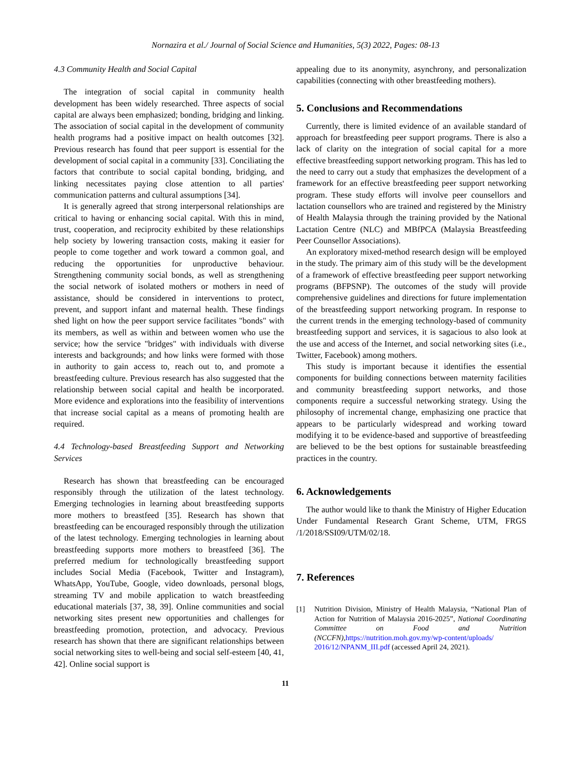Nornazira et al./ Journal of Social Science and Humanities, 5(3) 2022, Pages: 08-13
4.3 Community Health and Social Capital
The integration of social capital in community health development has been widely researched. Three aspects of social capital are always been emphasized; bonding, bridging and linking. The association of social capital in the development of community health programs had a positive impact on health outcomes [32]. Previous research has found that peer support is essential for the development of social capital in a community [33]. Conciliating the factors that contribute to social capital bonding, bridging, and linking necessitates paying close attention to all parties' communication patterns and cultural assumptions [34].
It is generally agreed that strong interpersonal relationships are critical to having or enhancing social capital. With this in mind, trust, cooperation, and reciprocity exhibited by these relationships help society by lowering transaction costs, making it easier for people to come together and work toward a common goal, and reducing the opportunities for unproductive behaviour. Strengthening community social bonds, as well as strengthening the social network of isolated mothers or mothers in need of assistance, should be considered in interventions to protect, prevent, and support infant and maternal health. These findings shed light on how the peer support service facilitates "bonds" with its members, as well as within and between women who use the service; how the service "bridges" with individuals with diverse interests and backgrounds; and how links were formed with those in authority to gain access to, reach out to, and promote a breastfeeding culture. Previous research has also suggested that the relationship between social capital and health be incorporated. More evidence and explorations into the feasibility of interventions that increase social capital as a means of promoting health are required.
4.4 Technology-based Breastfeeding Support and Networking Services
Research has shown that breastfeeding can be encouraged responsibly through the utilization of the latest technology. Emerging technologies in learning about breastfeeding supports more mothers to breastfeed [35]. Research has shown that breastfeeding can be encouraged responsibly through the utilization of the latest technology. Emerging technologies in learning about breastfeeding supports more mothers to breastfeed [36]. The preferred medium for technologically breastfeeding support includes Social Media (Facebook, Twitter and Instagram), WhatsApp, YouTube, Google, video downloads, personal blogs, streaming TV and mobile application to watch breastfeeding educational materials [37, 38, 39]. Online communities and social networking sites present new opportunities and challenges for breastfeeding promotion, protection, and advocacy. Previous research has shown that there are significant relationships between social networking sites to well-being and social self-esteem [40, 41, 42]. Online social support is
appealing due to its anonymity, asynchrony, and personalization capabilities (connecting with other breastfeeding mothers).
5. Conclusions and Recommendations
Currently, there is limited evidence of an available standard of approach for breastfeeding peer support programs. There is also a lack of clarity on the integration of social capital for a more effective breastfeeding support networking program. This has led to the need to carry out a study that emphasizes the development of a framework for an effective breastfeeding peer support networking program. These study efforts will involve peer counsellors and lactation counsellors who are trained and registered by the Ministry of Health Malaysia through the training provided by the National Lactation Centre (NLC) and MBfPCA (Malaysia Breastfeeding Peer Counsellor Associations).
An exploratory mixed-method research design will be employed in the study. The primary aim of this study will be the development of a framework of effective breastfeeding peer support networking programs (BFPSNP). The outcomes of the study will provide comprehensive guidelines and directions for future implementation of the breastfeeding support networking program. In response to the current trends in the emerging technology-based of community breastfeeding support and services, it is sagacious to also look at the use and access of the Internet, and social networking sites (i.e., Twitter, Facebook) among mothers.
This study is important because it identifies the essential components for building connections between maternity facilities and community breastfeeding support networks, and those components require a successful networking strategy. Using the philosophy of incremental change, emphasizing one practice that appears to be particularly widespread and working toward modifying it to be evidence-based and supportive of breastfeeding are believed to be the best options for sustainable breastfeeding practices in the country.
6. Acknowledgements
The author would like to thank the Ministry of Higher Education Under Fundamental Research Grant Scheme, UTM, FRGS /1/2018/SSI09/UTM/02/18.
7. References
[1] Nutrition Division, Ministry of Health Malaysia, “National Plan of Action for Nutrition of Malaysia 2016-2025”, National Coordinating Committee on Food and Nutrition (NCCFN),https://nutrition.moh.gov.my/wp-content/uploads/ 2016/12/NPANM_III.pdf (accessed April 24, 2021).
11